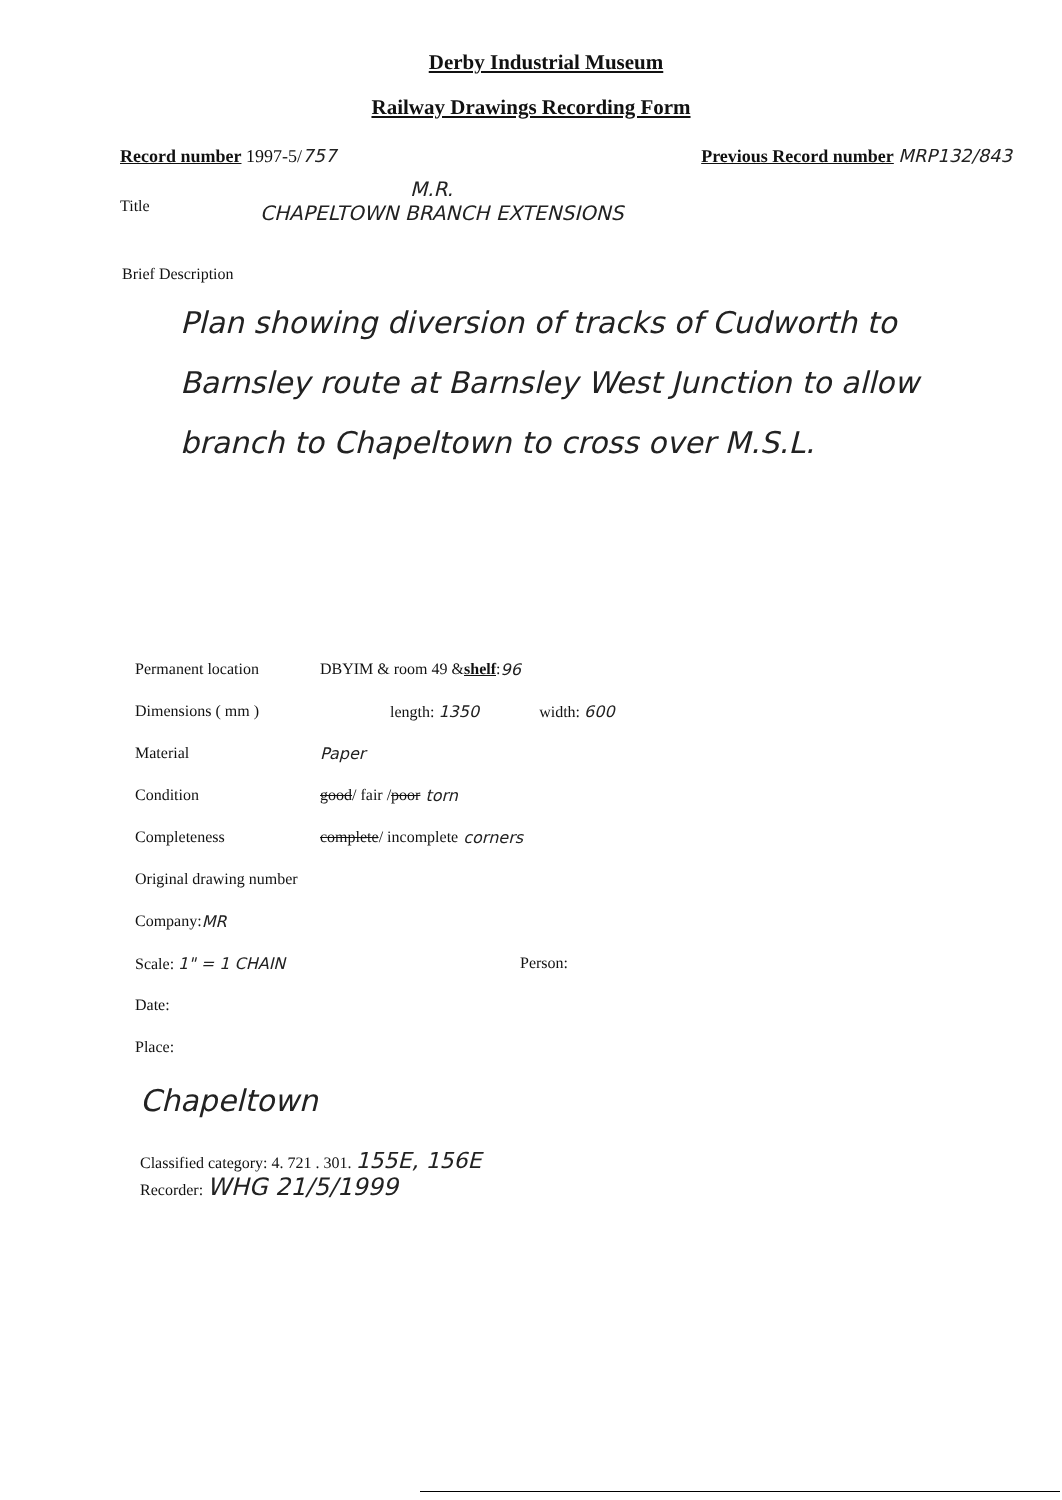Derby Industrial Museum
Railway Drawings Recording Form
Record number 1997-5/757 Previous Record number MRP132/843
Title
M.R.
CHAPELTOWN BRANCH EXTENSIONS
Brief Description
Plan showing diversion of tracks of Cudworth to Barnsley route at Barnsley West Junction to allow branch to Chapeltown to cross over M.S.L.
Permanent location DBYIM & room 49 & shelf: 96
Dimensions ( mm ) length: 1350 width: 600
Material Paper
Condition good / fair / poor torn
Completeness complete / incomplete corners
Original drawing number
Company: MR
Scale: 1" = 1 CHAIN Person:
Date:
Place:
Chapeltown
Classified category: 4. 721 . 301. 155E, 156E
Recorder: WHG 21/5/1999